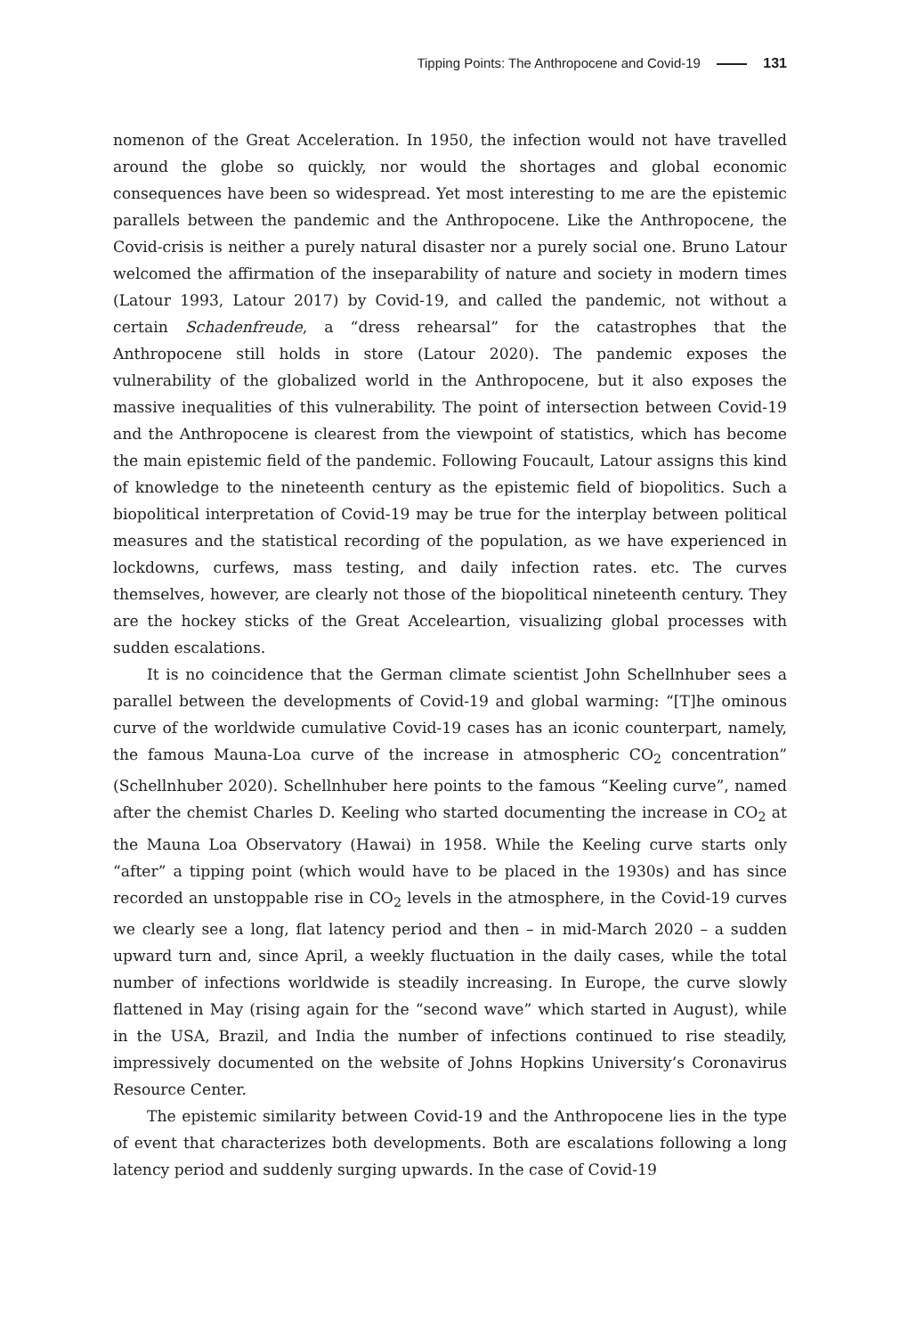Tipping Points: The Anthropocene and Covid-19 131
nomenon of the Great Acceleration. In 1950, the infection would not have travelled around the globe so quickly, nor would the shortages and global economic consequences have been so widespread. Yet most interesting to me are the epistemic parallels between the pandemic and the Anthropocene. Like the Anthropocene, the Covid-crisis is neither a purely natural disaster nor a purely social one. Bruno Latour welcomed the affirmation of the inseparability of nature and society in modern times (Latour 1993, Latour 2017) by Covid-19, and called the pandemic, not without a certain Schadenfreude, a “dress rehearsal” for the catastrophes that the Anthropocene still holds in store (Latour 2020). The pandemic exposes the vulnerability of the globalized world in the Anthropocene, but it also exposes the massive inequalities of this vulnerability. The point of intersection between Covid-19 and the Anthropocene is clearest from the viewpoint of statistics, which has become the main epistemic field of the pandemic. Following Foucault, Latour assigns this kind of knowledge to the nineteenth century as the epistemic field of biopolitics. Such a biopolitical interpretation of Covid-19 may be true for the interplay between political measures and the statistical recording of the population, as we have experienced in lockdowns, curfews, mass testing, and daily infection rates. etc. The curves themselves, however, are clearly not those of the biopolitical nineteenth century. They are the hockey sticks of the Great Acceleartion, visualizing global processes with sudden escalations.
It is no coincidence that the German climate scientist John Schellnhuber sees a parallel between the developments of Covid-19 and global warming: “[T]he ominous curve of the worldwide cumulative Covid-19 cases has an iconic counterpart, namely, the famous Mauna-Loa curve of the increase in atmospheric CO<sub>2</sub> concentration” (Schellnhuber 2020). Schellnhuber here points to the famous “Keeling curve”, named after the chemist Charles D. Keeling who started documenting the increase in CO<sub>2</sub> at the Mauna Loa Observatory (Hawai) in 1958. While the Keeling curve starts only “after” a tipping point (which would have to be placed in the 1930s) and has since recorded an unstoppable rise in CO<sub>2</sub> levels in the atmosphere, in the Covid-19 curves we clearly see a long, flat latency period and then – in mid-March 2020 – a sudden upward turn and, since April, a weekly fluctuation in the daily cases, while the total number of infections worldwide is steadily increasing. In Europe, the curve slowly flattened in May (rising again for the “second wave” which started in August), while in the USA, Brazil, and India the number of infections continued to rise steadily, impressively documented on the website of Johns Hopkins University’s Coronavirus Resource Center.
The epistemic similarity between Covid-19 and the Anthropocene lies in the type of event that characterizes both developments. Both are escalations following a long latency period and suddenly surging upwards. In the case of Covid-19